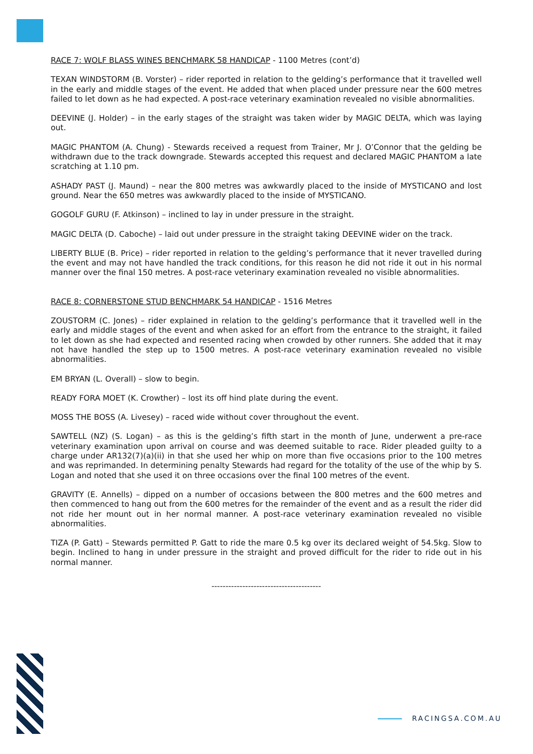RACE 7: WOLF BLASS WINES BENCHMARK 58 HANDICAP - 1100 Metres (cont’d)
TEXAN WINDSTORM (B. Vorster) – rider reported in relation to the gelding’s performance that it travelled well in the early and middle stages of the event. He added that when placed under pressure near the 600 metres failed to let down as he had expected. A post-race veterinary examination revealed no visible abnormalities.
DEEVINE (J. Holder) – in the early stages of the straight was taken wider by MAGIC DELTA, which was laying out.
MAGIC PHANTOM (A. Chung) - Stewards received a request from Trainer, Mr J. O’Connor that the gelding be withdrawn due to the track downgrade. Stewards accepted this request and declared MAGIC PHANTOM a late scratching at 1.10 pm.
ASHADY PAST (J. Maund) – near the 800 metres was awkwardly placed to the inside of MYSTICANO and lost ground. Near the 650 metres was awkwardly placed to the inside of MYSTICANO.
GOGOLF GURU (F. Atkinson) – inclined to lay in under pressure in the straight.
MAGIC DELTA (D. Caboche) – laid out under pressure in the straight taking DEEVINE wider on the track.
LIBERTY BLUE (B. Price) – rider reported in relation to the gelding’s performance that it never travelled during the event and may not have handled the track conditions, for this reason he did not ride it out in his normal manner over the final 150 metres. A post-race veterinary examination revealed no visible abnormalities.
RACE 8: CORNERSTONE STUD BENCHMARK 54 HANDICAP - 1516 Metres
ZOUSTORM (C. Jones) – rider explained in relation to the gelding’s performance that it travelled well in the early and middle stages of the event and when asked for an effort from the entrance to the straight, it failed to let down as she had expected and resented racing when crowded by other runners. She added that it may not have handled the step up to 1500 metres. A post-race veterinary examination revealed no visible abnormalities.
EM BRYAN (L. Overall) – slow to begin.
READY FORA MOET (K. Crowther) – lost its off hind plate during the event.
MOSS THE BOSS (A. Livesey) – raced wide without cover throughout the event.
SAWTELL (NZ) (S. Logan) – as this is the gelding’s fifth start in the month of June, underwent a pre-race veterinary examination upon arrival on course and was deemed suitable to race. Rider pleaded guilty to a charge under AR132(7)(a)(ii) in that she used her whip on more than five occasions prior to the 100 metres and was reprimanded. In determining penalty Stewards had regard for the totality of the use of the whip by S. Logan and noted that she used it on three occasions over the final 100 metres of the event.
GRAVITY (E. Annells) – dipped on a number of occasions between the 800 metres and the 600 metres and then commenced to hang out from the 600 metres for the remainder of the event and as a result the rider did not ride her mount out in her normal manner. A post-race veterinary examination revealed no visible abnormalities.
TIZA (P. Gatt) – Stewards permitted P. Gatt to ride the mare 0.5 kg over its declared weight of 54.5kg. Slow to begin. Inclined to hang in under pressure in the straight and proved difficult for the rider to ride out in his normal manner.
---------------------------------------
RACINGSA.COM.AU